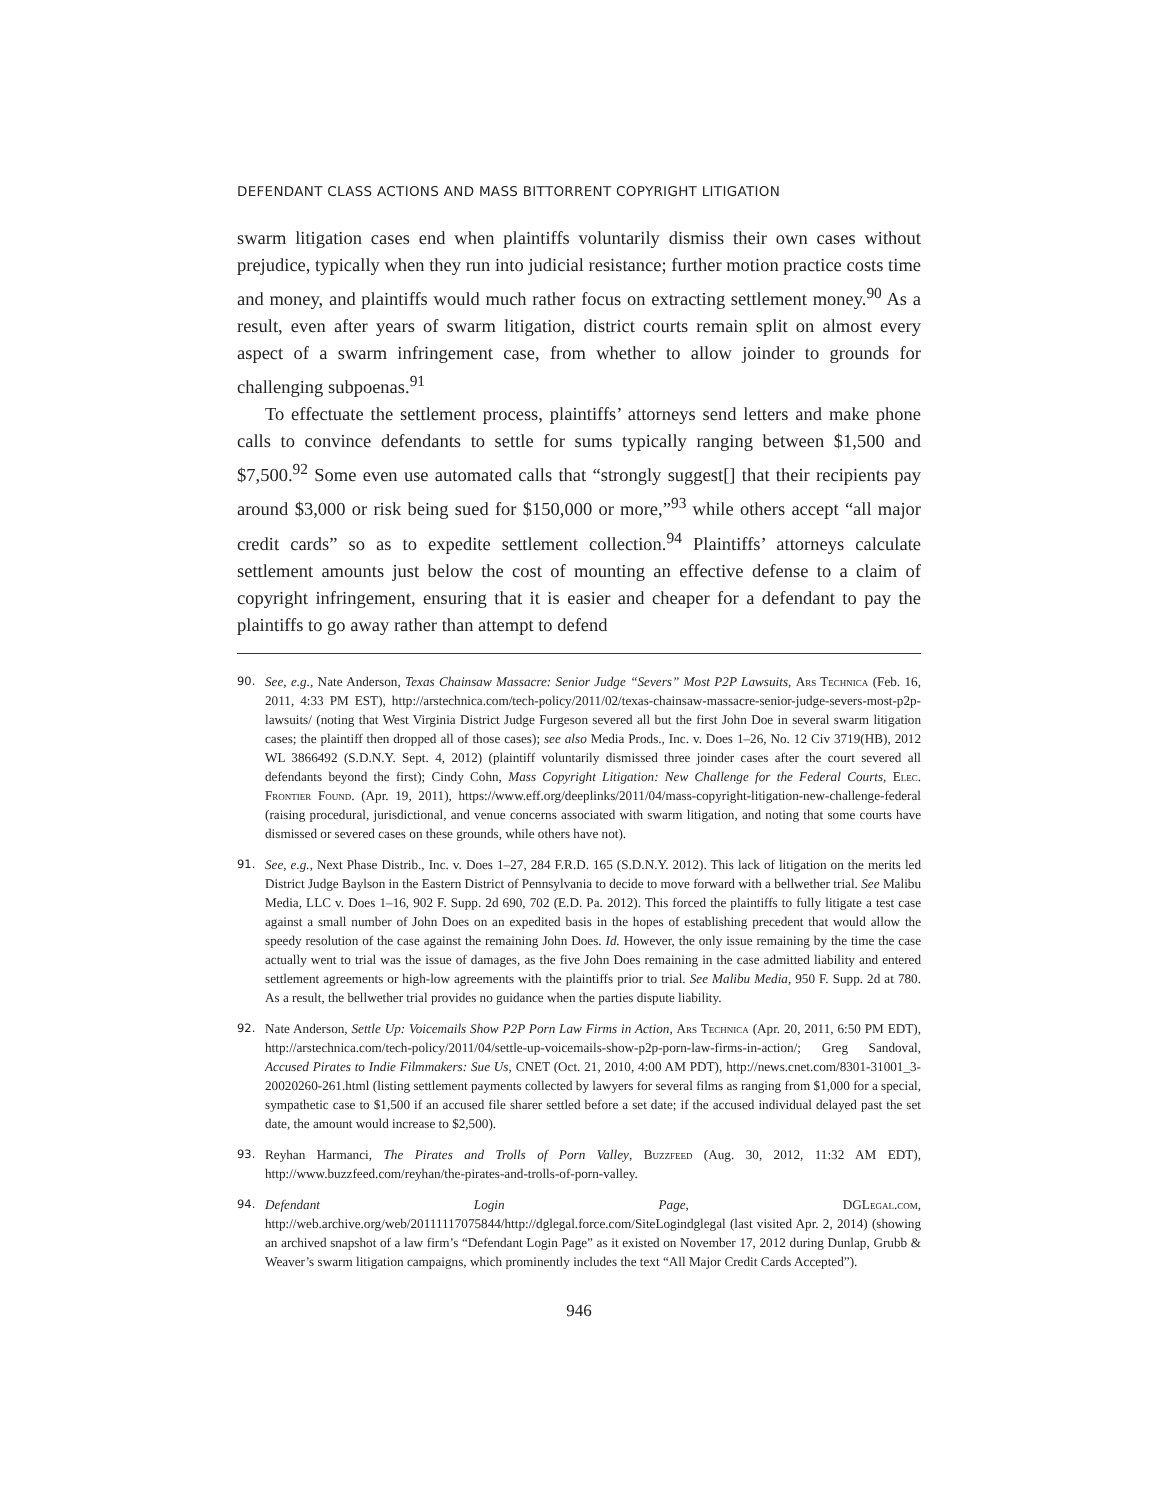DEFENDANT CLASS ACTIONS AND MASS BITTORRENT COPYRIGHT LITIGATION
swarm litigation cases end when plaintiffs voluntarily dismiss their own cases without prejudice, typically when they run into judicial resistance; further motion practice costs time and money, and plaintiffs would much rather focus on extracting settlement money.<sup>90</sup> As a result, even after years of swarm litigation, district courts remain split on almost every aspect of a swarm infringement case, from whether to allow joinder to grounds for challenging subpoenas.<sup>91</sup>
To effectuate the settlement process, plaintiffs’ attorneys send letters and make phone calls to convince defendants to settle for sums typically ranging between $1,500 and $7,500.<sup>92</sup> Some even use automated calls that “strongly suggest[] that their recipients pay around $3,000 or risk being sued for $150,000 or more,”<sup>93</sup> while others accept “all major credit cards” so as to expedite settlement collection.<sup>94</sup> Plaintiffs’ attorneys calculate settlement amounts just below the cost of mounting an effective defense to a claim of copyright infringement, ensuring that it is easier and cheaper for a defendant to pay the plaintiffs to go away rather than attempt to defend
90. See, e.g., Nate Anderson, Texas Chainsaw Massacre: Senior Judge “Severs” Most P2P Lawsuits, Ars Technica (Feb. 16, 2011, 4:33 PM EST), http://arstechnica.com/tech-policy/2011/02/texas-chainsaw-massacre-senior-judge-severs-most-p2p-lawsuits/ (noting that West Virginia District Judge Furgeson severed all but the first John Doe in several swarm litigation cases; the plaintiff then dropped all of those cases); see also Media Prods., Inc. v. Does 1–26, No. 12 Civ 3719(HB), 2012 WL 3866492 (S.D.N.Y. Sept. 4, 2012) (plaintiff voluntarily dismissed three joinder cases after the court severed all defendants beyond the first); Cindy Cohn, Mass Copyright Litigation: New Challenge for the Federal Courts, Elec. Frontier Found. (Apr. 19, 2011), https://www.eff.org/deeplinks/2011/04/mass-copyright-litigation-new-challenge-federal (raising procedural, jurisdictional, and venue concerns associated with swarm litigation, and noting that some courts have dismissed or severed cases on these grounds, while others have not).
91. See, e.g., Next Phase Distrib., Inc. v. Does 1–27, 284 F.R.D. 165 (S.D.N.Y. 2012). This lack of litigation on the merits led District Judge Baylson in the Eastern District of Pennsylvania to decide to move forward with a bellwether trial. See Malibu Media, LLC v. Does 1–16, 902 F. Supp. 2d 690, 702 (E.D. Pa. 2012). This forced the plaintiffs to fully litigate a test case against a small number of John Does on an expedited basis in the hopes of establishing precedent that would allow the speedy resolution of the case against the remaining John Does. Id. However, the only issue remaining by the time the case actually went to trial was the issue of damages, as the five John Does remaining in the case admitted liability and entered settlement agreements or high-low agreements with the plaintiffs prior to trial. See Malibu Media, 950 F. Supp. 2d at 780. As a result, the bellwether trial provides no guidance when the parties dispute liability.
92. Nate Anderson, Settle Up: Voicemails Show P2P Porn Law Firms in Action, Ars Technica (Apr. 20, 2011, 6:50 PM EDT), http://arstechnica.com/tech-policy/2011/04/settle-up-voicemails-show-p2p-porn-law-firms-in-action/; Greg Sandoval, Accused Pirates to Indie Filmmakers: Sue Us, CNET (Oct. 21, 2010, 4:00 AM PDT), http://news.cnet.com/8301-31001_3-20020260-261.html (listing settlement payments collected by lawyers for several films as ranging from $1,000 for a special, sympathetic case to $1,500 if an accused file sharer settled before a set date; if the accused individual delayed past the set date, the amount would increase to $2,500).
93. Reyhan Harmanci, The Pirates and Trolls of Porn Valley, Buzzfeed (Aug. 30, 2012, 11:32 AM EDT), http://www.buzzfeed.com/reyhan/the-pirates-and-trolls-of-porn-valley.
94. Defendant Login Page, DGLegal.com, http://web.archive.org/web/20111117075844/http://dglegal.force.com/SiteLogindglegal (last visited Apr. 2, 2014) (showing an archived snapshot of a law firm’s “Defendant Login Page” as it existed on November 17, 2012 during Dunlap, Grubb & Weaver’s swarm litigation campaigns, which prominently includes the text “All Major Credit Cards Accepted”).
946